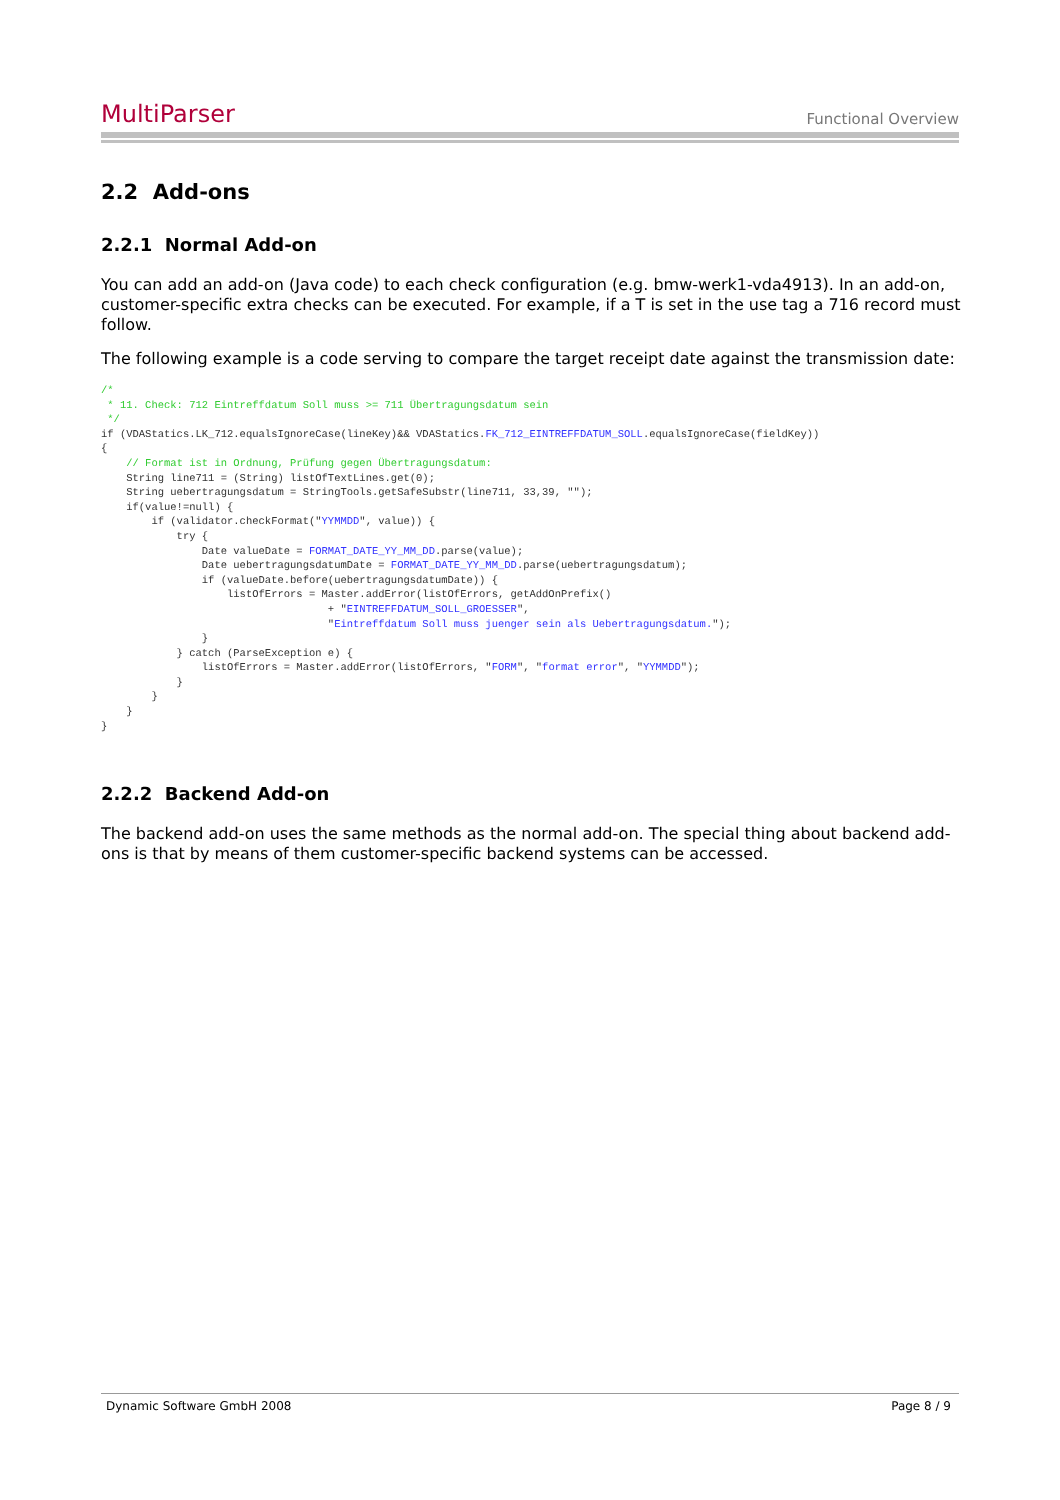MultiParser Functional Overview
2.2 Add-ons
2.2.1 Normal Add-on
You can add an add-on (Java code) to each check configuration (e.g. bmw-werk1-vda4913). In an add-on, customer-specific extra checks can be executed. For example, if a T is set in the use tag a 716 record must follow.
The following example is a code serving to compare the target receipt date against the transmission date:
/*
 * 11. Check: 712 Eintreffdatum Soll muss >= 711 Übertragungsdatum sein
 */
if (VDAStatics.LK_712.equalsIgnoreCase(lineKey)&& VDAStatics.FK_712_EINTREFFDATUM_SOLL.equalsIgnoreCase(fieldKey))
{
    // Format ist in Ordnung, Prüfung gegen Übertragungsdatum:
    String line711 = (String) listOfTextLines.get(0);
    String uebertragungsdatum = StringTools.getSafeSubstr(line711, 33,39, "");
    if(value!=null) {
        if (validator.checkFormat("YYMMDD", value)) {
            try {
                Date valueDate = FORMAT_DATE_YY_MM_DD.parse(value);
                Date uebertragungsdatumDate = FORMAT_DATE_YY_MM_DD.parse(uebertragungsdatum);
                if (valueDate.before(uebertragungsdatumDate)) {
                    listOfErrors = Master.addError(listOfErrors, getAddOnPrefix()
                                    + "EINTREFFDATUM_SOLL_GROESSER",
                                    "Eintreffdatum Soll muss juenger sein als Uebertragungsdatum.");
                }
            } catch (ParseException e) {
                listOfErrors = Master.addError(listOfErrors, "FORM", "format error", "YYMMDD");
            }
        }
    }
}
2.2.2 Backend Add-on
The backend add-on uses the same methods as the normal add-on. The special thing about backend add-ons is that by means of them customer-specific backend systems can be accessed.
Dynamic Software GmbH 2008 Page 8 / 9